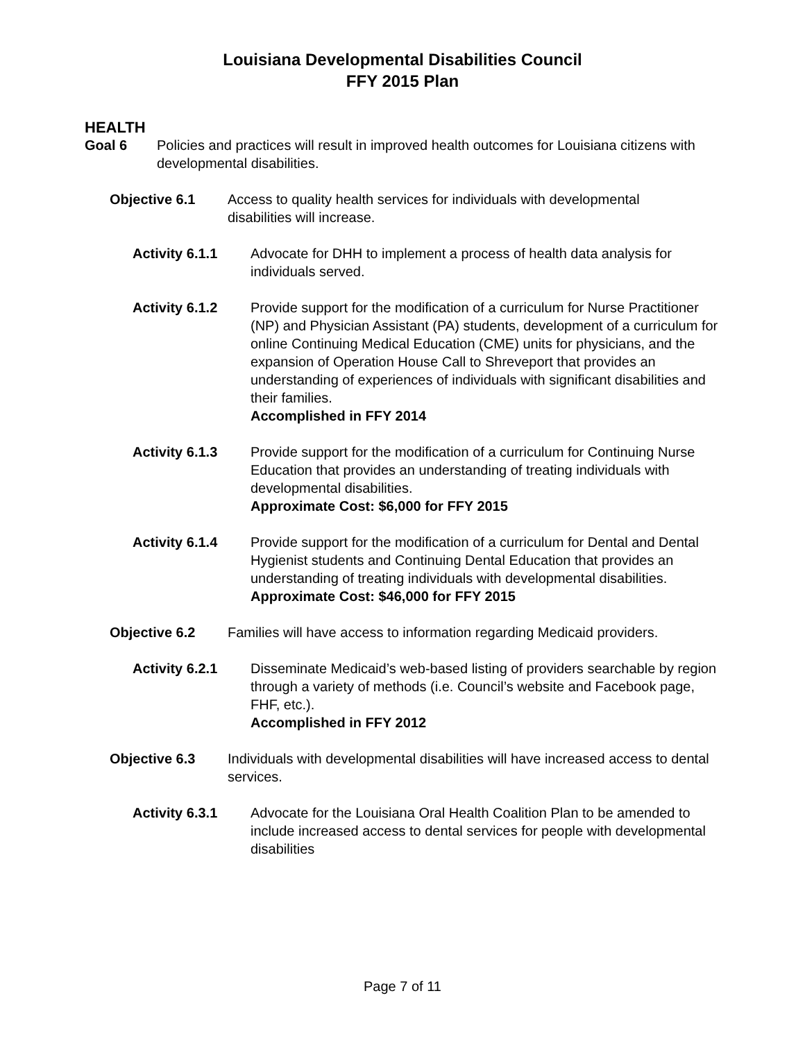Louisiana Developmental Disabilities Council
FFY 2015 Plan
HEALTH
Goal 6 Policies and practices will result in improved health outcomes for Louisiana citizens with developmental disabilities.
Objective 6.1 Access to quality health services for individuals with developmental disabilities will increase.
Activity 6.1.1 Advocate for DHH to implement a process of health data analysis for individuals served.
Activity 6.1.2 Provide support for the modification of a curriculum for Nurse Practitioner (NP) and Physician Assistant (PA) students, development of a curriculum for online Continuing Medical Education (CME) units for physicians, and the expansion of Operation House Call to Shreveport that provides an understanding of experiences of individuals with significant disabilities and their families.
Accomplished in FFY 2014
Activity 6.1.3 Provide support for the modification of a curriculum for Continuing Nurse Education that provides an understanding of treating individuals with developmental disabilities.
Approximate Cost: $6,000 for FFY 2015
Activity 6.1.4 Provide support for the modification of a curriculum for Dental and Dental Hygienist students and Continuing Dental Education that provides an understanding of treating individuals with developmental disabilities.
Approximate Cost: $46,000 for FFY 2015
Objective 6.2 Families will have access to information regarding Medicaid providers.
Activity 6.2.1 Disseminate Medicaid’s web-based listing of providers searchable by region through a variety of methods (i.e. Council’s website and Facebook page, FHF, etc.).
Accomplished in FFY 2012
Objective 6.3 Individuals with developmental disabilities will have increased access to dental services.
Activity 6.3.1 Advocate for the Louisiana Oral Health Coalition Plan to be amended to include increased access to dental services for people with developmental disabilities
Page 7 of 11